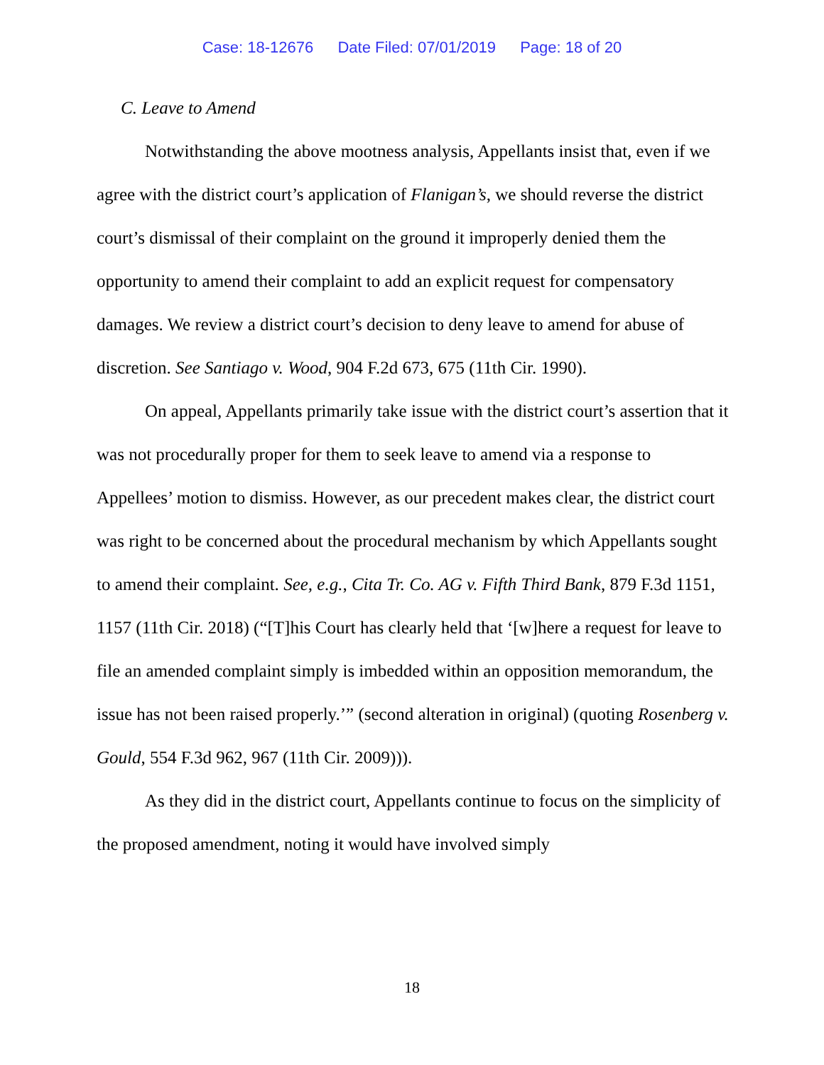Case: 18-12676 Date Filed: 07/01/2019 Page: 18 of 20
C. Leave to Amend
Notwithstanding the above mootness analysis, Appellants insist that, even if we agree with the district court’s application of Flanigan’s, we should reverse the district court’s dismissal of their complaint on the ground it improperly denied them the opportunity to amend their complaint to add an explicit request for compensatory damages. We review a district court’s decision to deny leave to amend for abuse of discretion. See Santiago v. Wood, 904 F.2d 673, 675 (11th Cir. 1990).
On appeal, Appellants primarily take issue with the district court’s assertion that it was not procedurally proper for them to seek leave to amend via a response to Appellees’ motion to dismiss. However, as our precedent makes clear, the district court was right to be concerned about the procedural mechanism by which Appellants sought to amend their complaint. See, e.g., Cita Tr. Co. AG v. Fifth Third Bank, 879 F.3d 1151, 1157 (11th Cir. 2018) (“[T]his Court has clearly held that ‘[w]here a request for leave to file an amended complaint simply is imbedded within an opposition memorandum, the issue has not been raised properly.’” (second alteration in original) (quoting Rosenberg v. Gould, 554 F.3d 962, 967 (11th Cir. 2009))).
As they did in the district court, Appellants continue to focus on the simplicity of the proposed amendment, noting it would have involved simply
18